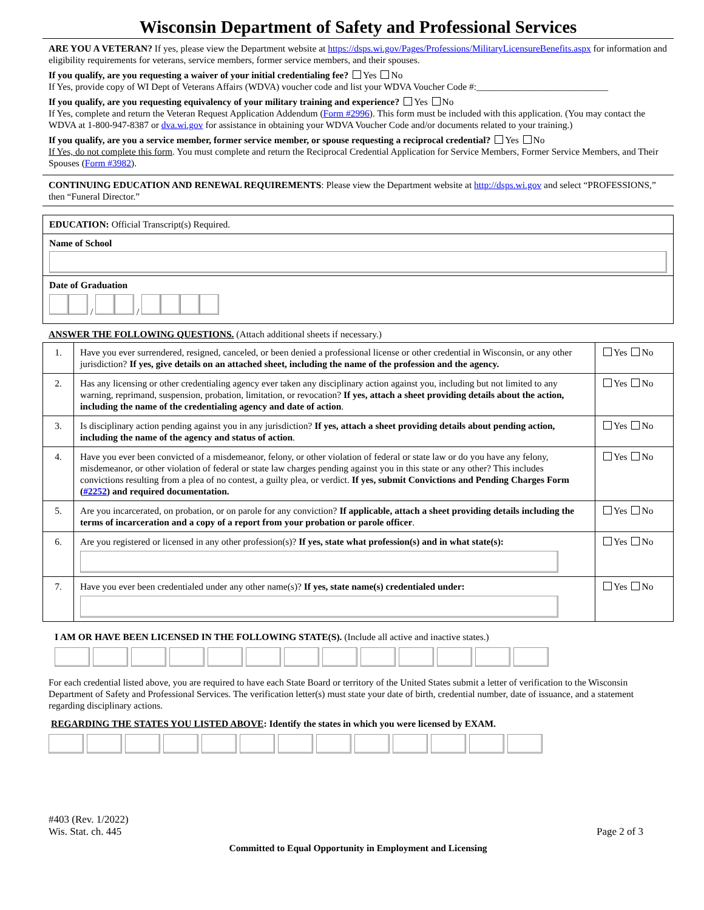Wisconsin Department of Safety and Professional Services
ARE YOU A VETERAN? If yes, please view the Department website at https://dsps.wi.gov/Pages/Professions/MilitaryLicensureBenefits.aspx for information and eligibility requirements for veterans, service members, former service members, and their spouses.
If you qualify, are you requesting a waiver of your initial credentialing fee? Yes No
If Yes, provide copy of WI Dept of Veterans Affairs (WDVA) voucher code and list your WDVA Voucher Code #:____________________________
If you qualify, are you requesting equivalency of your military training and experience? Yes No
If Yes, complete and return the Veteran Request Application Addendum (Form #2996). This form must be included with this application. (You may contact the WDVA at 1-800-947-8387 or dva.wi.gov for assistance in obtaining your WDVA Voucher Code and/or documents related to your training.)
If you qualify, are you a service member, former service member, or spouse requesting a reciprocal credential? Yes No
If Yes, do not complete this form. You must complete and return the Reciprocal Credential Application for Service Members, Former Service Members, and Their Spouses (Form #3982).
CONTINUING EDUCATION AND RENEWAL REQUIREMENTS: Please view the Department website at http://dsps.wi.gov and select “PROFESSIONS,” then “Funeral Director.”
EDUCATION: Official Transcript(s) Required.
Name of School
Date of Graduation
/ /
ANSWER THE FOLLOWING QUESTIONS. (Attach additional sheets if necessary.)
| 1. | Have you ever surrendered, resigned, canceled, or been denied a professional license or other credential in Wisconsin, or any other jurisdiction? If yes, give details on an attached sheet, including the name of the profession and the agency. | Yes No |
| 2. | Has any licensing or other credentialing agency ever taken any disciplinary action against you, including but not limited to any warning, reprimand, suspension, probation, limitation, or revocation? If yes, attach a sheet providing details about the action, including the name of the credentialing agency and date of action . | Yes No |
| 3. | Is disciplinary action pending against you in any jurisdiction? If yes, attach a sheet providing details about pending action, including the name of the agency and status of action . | Yes No |
| 4. | Have you ever been convicted of a misdemeanor, felony, or other violation of federal or state law or do you have any felony, misdemeanor, or other violation of federal or state law charges pending against you in this state or any other? This includes convictions resulting from a plea of no contest, a guilty plea, or verdict. If yes, submit Convictions and Pending Charges Form ( #2252 ) and required documentation. | Yes No |
| 5. | Are you incarcerated, on probation, or on parole for any conviction? If applicable, attach a sheet providing details including the terms of incarceration and a copy of a report from your probation or parole officer . | Yes No |
| 6. | Are you registered or licensed in any other profession(s)? If yes, state what profession(s) and in what state(s): | Yes No |
| 7. | Have you ever been credentialed under any other name(s)? If yes, state name(s) credentialed under: | Yes No |
I AM OR HAVE BEEN LICENSED IN THE FOLLOWING STATE(S). (Include all active and inactive states.)
For each credential listed above, you are required to have each State Board or territory of the United States submit a letter of verification to the Wisconsin Department of Safety and Professional Services. The verification letter(s) must state your date of birth, credential number, date of issuance, and a statement regarding disciplinary actions.
REGARDING THE STATES YOU LISTED ABOVE: Identify the states in which you were licensed by EXAM.
#403 (Rev. 1/2022)
Wis. Stat. ch. 445
Page 2 of 3
Committed to Equal Opportunity in Employment and Licensing